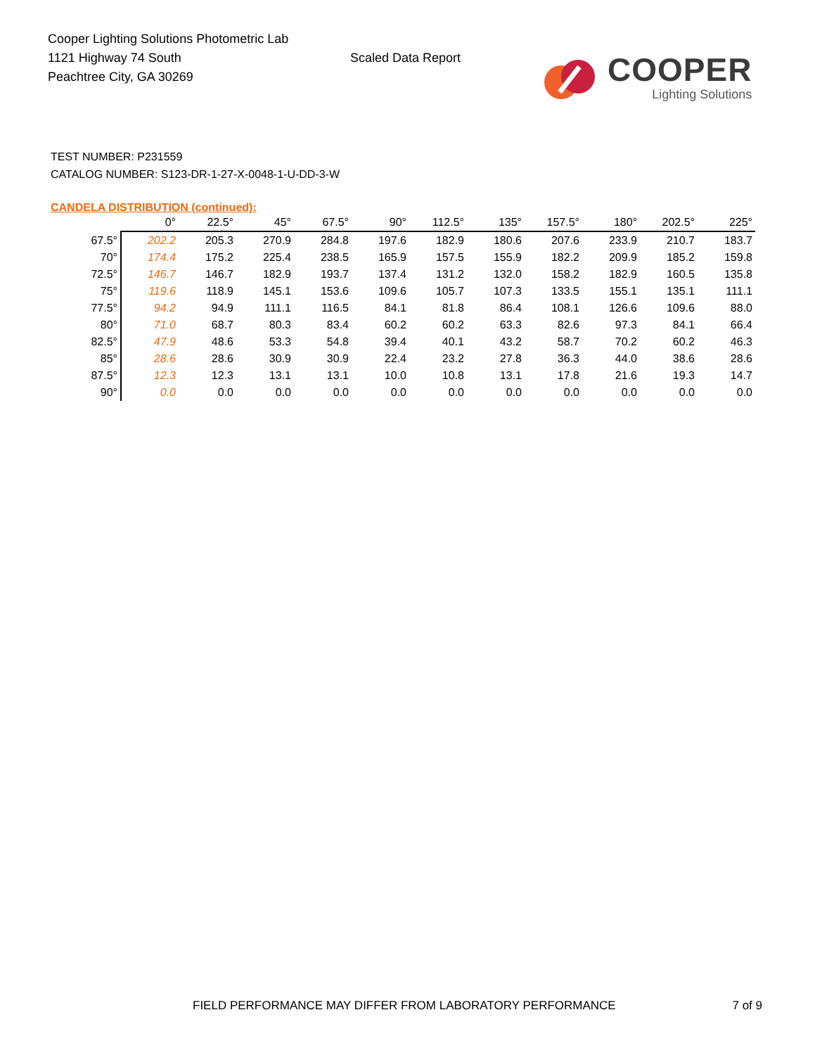Cooper Lighting Solutions Photometric Lab
1121 Highway 74 South
Peachtree City, GA 30269
Scaled Data Report
COOPER
Lighting Solutions
TEST NUMBER: P231559
CATALOG NUMBER: S123-DR-1-27-X-0048-1-U-DD-3-W
CANDELA DISTRIBUTION (continued):
| | 0° | 22.5° | 45° | 67.5° | 90° | 112.5° | 135° | 157.5° | 180° | 202.5° | 225° |
| --- | --- | --- | --- | --- | --- | --- | --- | --- | --- | --- | --- |
| 67.5° | 202.2 | 205.3 | 270.9 | 284.8 | 197.6 | 182.9 | 180.6 | 207.6 | 233.9 | 210.7 | 183.7 |
| 70° | 174.4 | 175.2 | 225.4 | 238.5 | 165.9 | 157.5 | 155.9 | 182.2 | 209.9 | 185.2 | 159.8 |
| 72.5° | 146.7 | 146.7 | 182.9 | 193.7 | 137.4 | 131.2 | 132.0 | 158.2 | 182.9 | 160.5 | 135.8 |
| 75° | 119.6 | 118.9 | 145.1 | 153.6 | 109.6 | 105.7 | 107.3 | 133.5 | 155.1 | 135.1 | 111.1 |
| 77.5° | 94.2 | 94.9 | 111.1 | 116.5 | 84.1 | 81.8 | 86.4 | 108.1 | 126.6 | 109.6 | 88.0 |
| 80° | 71.0 | 68.7 | 80.3 | 83.4 | 60.2 | 60.2 | 63.3 | 82.6 | 97.3 | 84.1 | 66.4 |
| 82.5° | 47.9 | 48.6 | 53.3 | 54.8 | 39.4 | 40.1 | 43.2 | 58.7 | 70.2 | 60.2 | 46.3 |
| 85° | 28.6 | 28.6 | 30.9 | 30.9 | 22.4 | 23.2 | 27.8 | 36.3 | 44.0 | 38.6 | 28.6 |
| 87.5° | 12.3 | 12.3 | 13.1 | 13.1 | 10.0 | 10.8 | 13.1 | 17.8 | 21.6 | 19.3 | 14.7 |
| 90° | 0.0 | 0.0 | 0.0 | 0.0 | 0.0 | 0.0 | 0.0 | 0.0 | 0.0 | 0.0 | 0.0 |
FIELD PERFORMANCE MAY DIFFER FROM LABORATORY PERFORMANCE 7 of 9